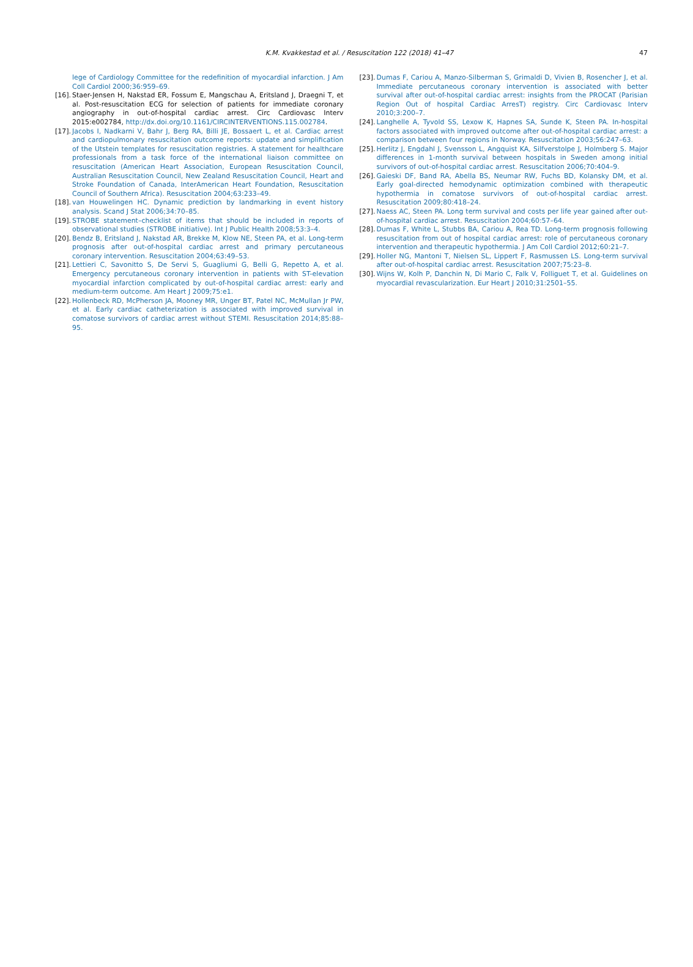K.M. Kvakkestad et al. / Resuscitation 122 (2018) 41–47 47
lege of Cardiology Committee for the redefinition of myocardial infarction. J Am Coll Cardiol 2000;36:959–69.
[16]. Staer-Jensen H, Nakstad ER, Fossum E, Mangschau A, Eritsland J, Draegni T, et al. Post-resuscitation ECG for selection of patients for immediate coronary angiography in out-of-hospital cardiac arrest. Circ Cardiovasc Interv 2015:e002784, http://dx.doi.org/10.1161/CIRCINTERVENTIONS.115.002784.
[17]. Jacobs I, Nadkarni V, Bahr J, Berg RA, Billi JE, Bossaert L, et al. Cardiac arrest and cardiopulmonary resuscitation outcome reports: update and simplification of the Utstein templates for resuscitation registries. A statement for healthcare professionals from a task force of the international liaison committee on resuscitation (American Heart Association, European Resuscitation Council, Australian Resuscitation Council, New Zealand Resuscitation Council, Heart and Stroke Foundation of Canada, InterAmerican Heart Foundation, Resuscitation Council of Southern Africa). Resuscitation 2004;63:233–49.
[18]. van Houwelingen HC. Dynamic prediction by landmarking in event history analysis. Scand J Stat 2006;34:70–85.
[19]. STROBE statement–checklist of items that should be included in reports of observational studies (STROBE initiative). Int J Public Health 2008;53:3–4.
[20]. Bendz B, Eritsland J, Nakstad AR, Brekke M, Klow NE, Steen PA, et al. Long-term prognosis after out-of-hospital cardiac arrest and primary percutaneous coronary intervention. Resuscitation 2004;63:49–53.
[21]. Lettieri C, Savonitto S, De Servi S, Guagliumi G, Belli G, Repetto A, et al. Emergency percutaneous coronary intervention in patients with ST-elevation myocardial infarction complicated by out-of-hospital cardiac arrest: early and medium-term outcome. Am Heart J 2009;75:e1.
[22]. Hollenbeck RD, McPherson JA, Mooney MR, Unger BT, Patel NC, McMullan Jr PW, et al. Early cardiac catheterization is associated with improved survival in comatose survivors of cardiac arrest without STEMI. Resuscitation 2014;85:88–95.
[23]. Dumas F, Cariou A, Manzo-Silberman S, Grimaldi D, Vivien B, Rosencher J, et al. Immediate percutaneous coronary intervention is associated with better survival after out-of-hospital cardiac arrest: insights from the PROCAT (Parisian Region Out of hospital Cardiac ArresT) registry. Circ Cardiovasc Interv 2010;3:200–7.
[24]. Langhelle A, Tyvold SS, Lexow K, Hapnes SA, Sunde K, Steen PA. In-hospital factors associated with improved outcome after out-of-hospital cardiac arrest: a comparison between four regions in Norway. Resuscitation 2003;56:247–63.
[25]. Herlitz J, Engdahl J, Svensson L, Angquist KA, Silfverstolpe J, Holmberg S. Major differences in 1-month survival between hospitals in Sweden among initial survivors of out-of-hospital cardiac arrest. Resuscitation 2006;70:404–9.
[26]. Gaieski DF, Band RA, Abella BS, Neumar RW, Fuchs BD, Kolansky DM, et al. Early goal-directed hemodynamic optimization combined with therapeutic hypothermia in comatose survivors of out-of-hospital cardiac arrest. Resuscitation 2009;80:418–24.
[27]. Naess AC, Steen PA. Long term survival and costs per life year gained after out-of-hospital cardiac arrest. Resuscitation 2004;60:57–64.
[28]. Dumas F, White L, Stubbs BA, Cariou A, Rea TD. Long-term prognosis following resuscitation from out of hospital cardiac arrest: role of percutaneous coronary intervention and therapeutic hypothermia. J Am Coll Cardiol 2012;60:21–7.
[29]. Holler NG, Mantoni T, Nielsen SL, Lippert F, Rasmussen LS. Long-term survival after out-of-hospital cardiac arrest. Resuscitation 2007;75:23–8.
[30]. Wijns W, Kolh P, Danchin N, Di Mario C, Falk V, Folliguet T, et al. Guidelines on myocardial revascularization. Eur Heart J 2010;31:2501–55.